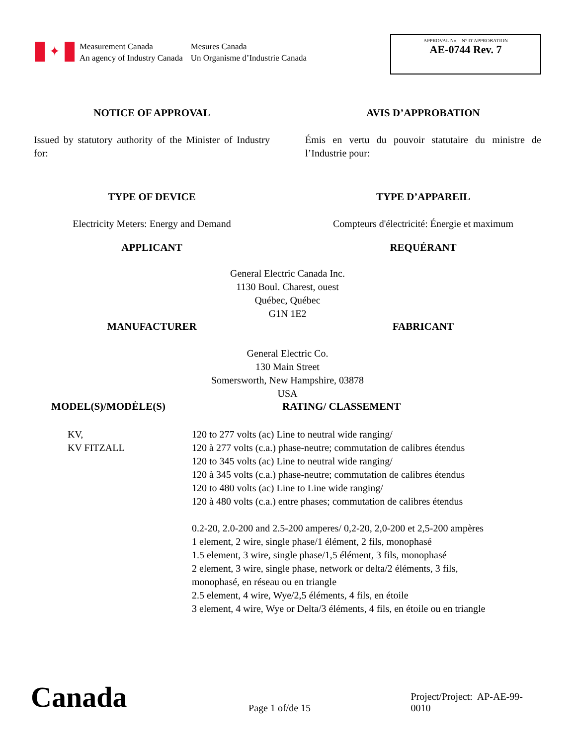✦
Measurement Canada
An agency of Industry Canada
Mesures Canada
Un Organisme d’Industrie Canada
APPROVAL No. - N° D’APPROBATION
AE-0744 Rev. 7
NOTICE OF APPROVAL AVIS D’APPROBATION
Issued by statutory authority of the Minister of Industry for:
Émis en vertu du pouvoir statutaire du ministre de l’Industrie pour:
TYPE OF DEVICE TYPE D’APPAREIL
Electricity Meters: Energy and Demand Compteurs d'électricité: Énergie et maximum
APPLICANT REQUÉRANT
General Electric Canada Inc.
1130 Boul. Charest, ouest
Québec, Québec
G1N 1E2
MANUFACTURER FABRICANT
General Electric Co.
130 Main Street
Somersworth, New Hampshire, 03878
USA
MODEL(S)/MODÈLE(S) RATING/ CLASSEMENT
KV,
KV FITZALL
120 to 277 volts (ac) Line to neutral wide ranging/
120 à 277 volts (c.a.) phase-neutre; commutation de calibres étendus
120 to 345 volts (ac) Line to neutral wide ranging/
120 à 345 volts (c.a.) phase-neutre; commutation de calibres étendus
120 to 480 volts (ac) Line to Line wide ranging/
120 à 480 volts (c.a.) entre phases; commutation de calibres étendus
0.2-20, 2.0-200 and 2.5-200 amperes/ 0,2-20, 2,0-200 et 2,5-200 ampères
1 element, 2 wire, single phase/1 élément, 2 fils, monophasé
1.5 element, 3 wire, single phase/1,5 élément, 3 fils, monophasé
2 element, 3 wire, single phase, network or delta/2 éléments, 3 fils,
monophasé, en réseau ou en triangle
2.5 element, 4 wire, Wye/2,5 éléments, 4 fils, en étoile
3 element, 4 wire, Wye or Delta/3 éléments, 4 fils, en étoile ou en triangle
Canada
Page 1 of/de 15
Project/Project: AP-AE-99-0010